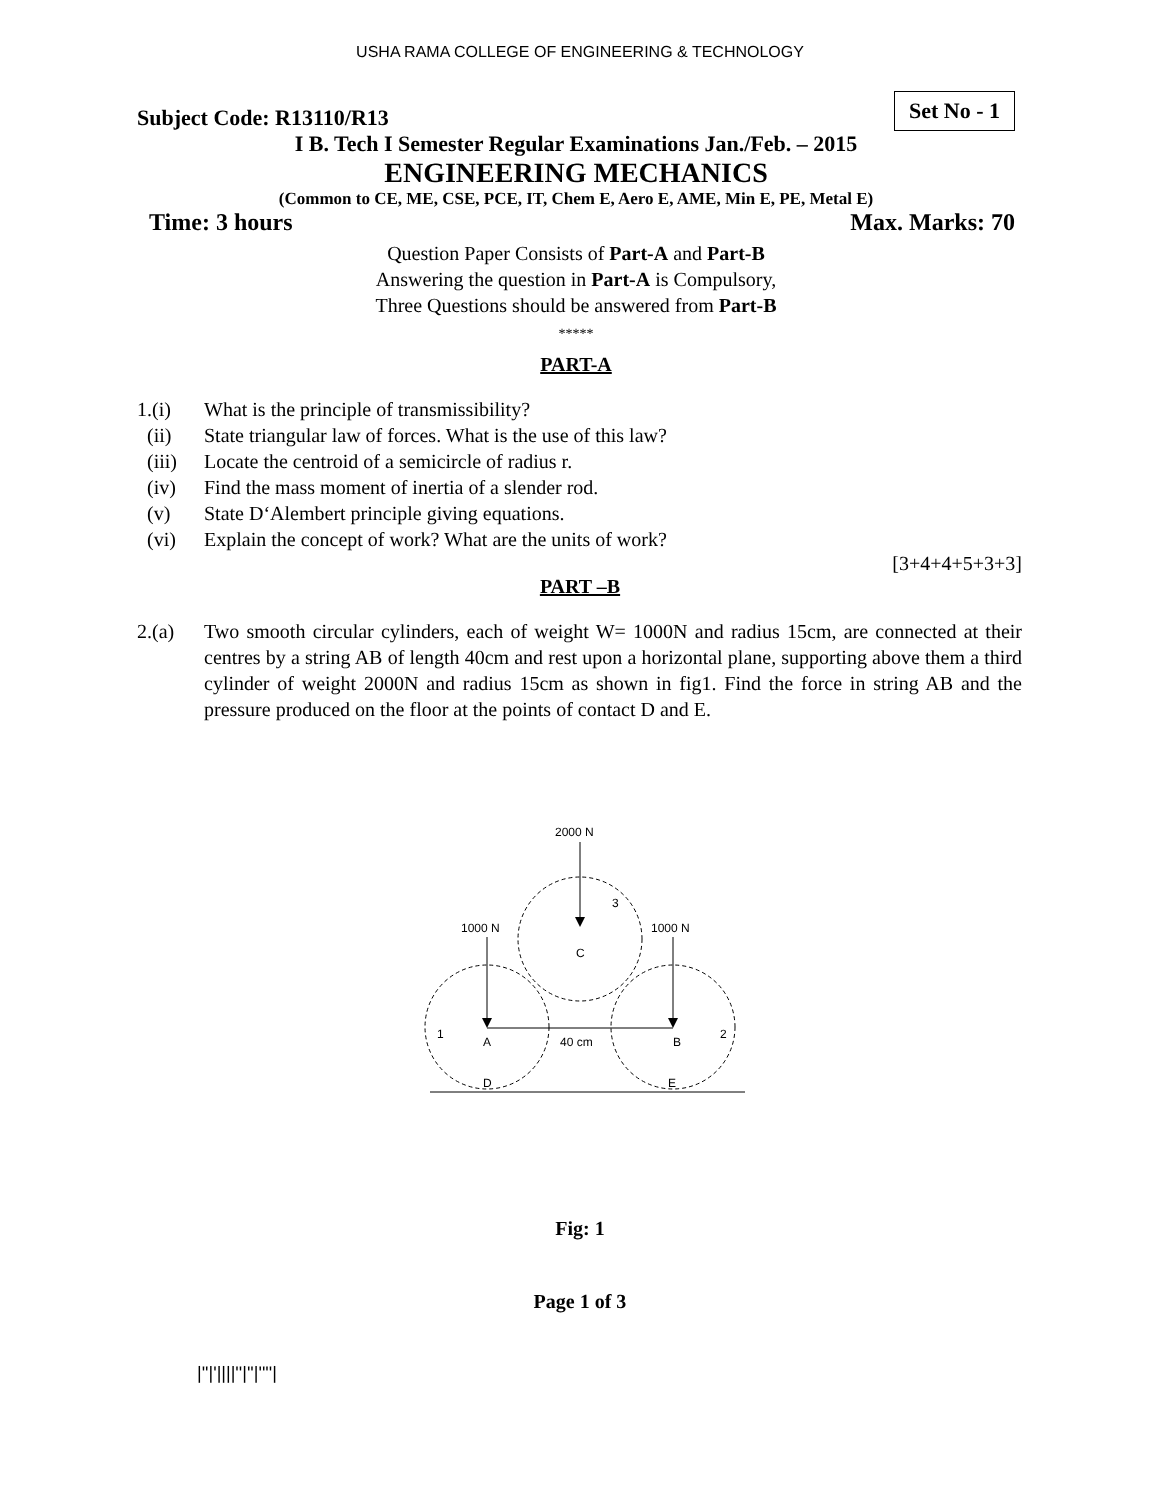USHA RAMA COLLEGE OF ENGINEERING & TECHNOLOGY
Subject Code: R13110/R13 Set No - 1
I B. Tech I Semester Regular Examinations Jan./Feb. – 2015
ENGINEERING MECHANICS
(Common to CE, ME, CSE, PCE, IT, Chem E, Aero E, AME, Min E, PE, Metal E)
Time: 3 hours Max. Marks: 70
Question Paper Consists of Part-A and Part-B
Answering the question in Part-A is Compulsory,
Three Questions should be answered from Part-B
*****
PART-A
1.(i) What is the principle of transmissibility?
(ii) State triangular law of forces. What is the use of this law?
(iii) Locate the centroid of a semicircle of radius r.
(iv) Find the mass moment of inertia of a slender rod.
(v) State D‘Alembert principle giving equations.
(vi) Explain the concept of work? What are the units of work?
[3+4+4+5+3+3]
PART –B
2.(a) Two smooth circular cylinders, each of weight W= 1000N and radius 15cm, are connected at their centres by a string AB of length 40cm and rest upon a horizontal plane, supporting above them a third cylinder of weight 2000N and radius 15cm as shown in fig1. Find the force in string AB and the pressure produced on the floor at the points of contact D and E.
2000 N
1000 N
1000 N
3
C
1
A
40 cm
B
2
D
E
Fig: 1
Page 1 of 3
|''|'||||''|''|''''|